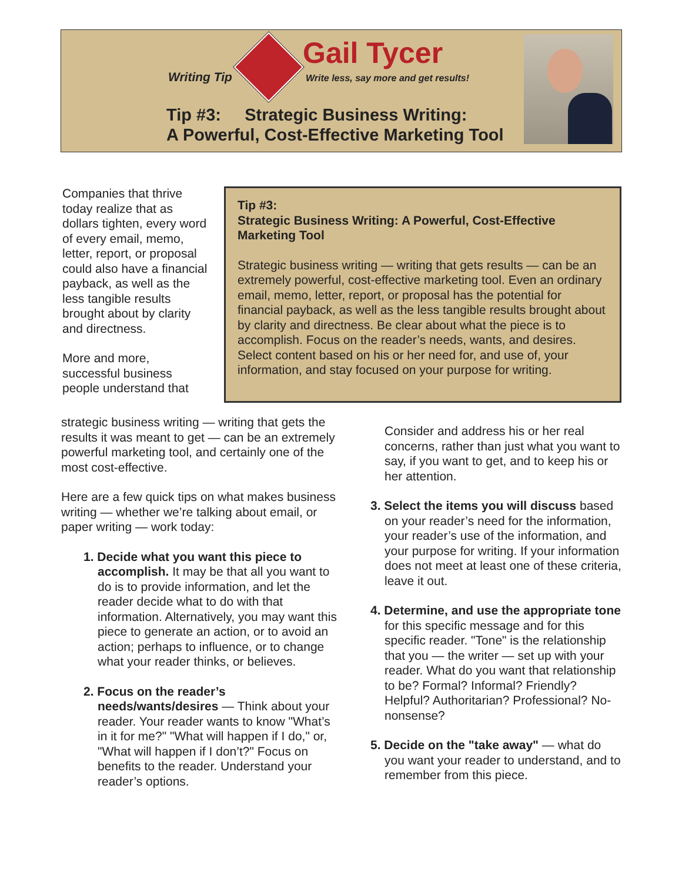Writing Tip
Gail Tycer
Write less, say more and get results!
Tip #3: Strategic Business Writing:
A Powerful, Cost-Effective Marketing Tool
Companies that thrive today realize that as dollars tighten, every word of every email, memo, letter, report, or proposal could also have a financial payback, as well as the less tangible results brought about by clarity and directness.
More and more, successful business people understand that
Tip #3:
Strategic Business Writing: A Powerful, Cost-Effective Marketing Tool
Strategic business writing — writing that gets results — can be an extremely powerful, cost-effective marketing tool. Even an ordinary email, memo, letter, report, or proposal has the potential for financial payback, as well as the less tangible results brought about by clarity and directness. Be clear about what the piece is to accomplish. Focus on the reader’s needs, wants, and desires. Select content based on his or her need for, and use of, your information, and stay focused on your purpose for writing.
strategic business writing — writing that gets the results it was meant to get — can be an extremely powerful marketing tool, and certainly one of the most cost-effective.
Here are a few quick tips on what makes business writing — whether we’re talking about email, or paper writing — work today:
1. Decide what you want this piece to accomplish. It may be that all you want to do is to provide information, and let the reader decide what to do with that information. Alternatively, you may want this piece to generate an action, or to avoid an action; perhaps to influence, or to change what your reader thinks, or believes.
2. Focus on the reader’s needs/wants/desires — Think about your reader. Your reader wants to know "What’s in it for me?" "What will happen if I do," or, "What will happen if I don’t?" Focus on benefits to the reader. Understand your reader’s options.
Consider and address his or her real concerns, rather than just what you want to say, if you want to get, and to keep his or her attention.
3. Select the items you will discuss based on your reader’s need for the information, your reader’s use of the information, and your purpose for writing. If your information does not meet at least one of these criteria, leave it out.
4. Determine, and use the appropriate tone for this specific message and for this specific reader. "Tone" is the relationship that you — the writer — set up with your reader. What do you want that relationship to be? Formal? Informal? Friendly? Helpful? Authoritarian? Professional? No-nonsense?
5. Decide on the "take away" — what do you want your reader to understand, and to remember from this piece.